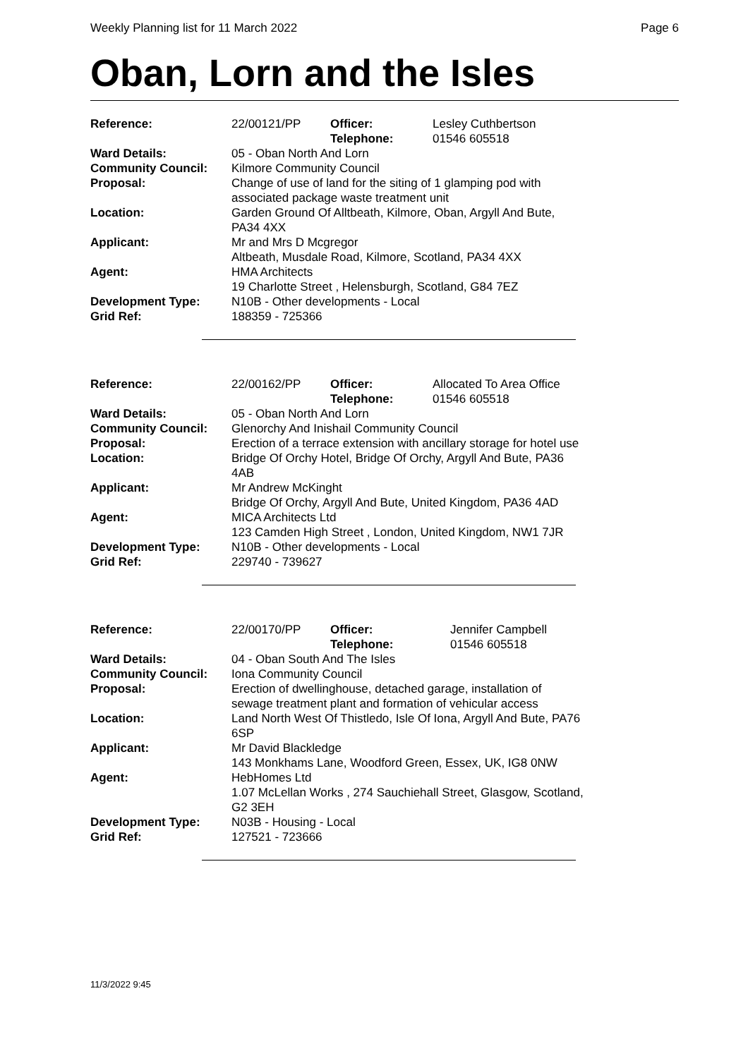Weekly Planning list for 11 March 2022 Page 6
Oban, Lorn and the Isles
| Reference: | 22/00121/PP | Officer: Telephone: | Lesley Cuthbertson 01546 605518 |
| Ward Details: | 05 - Oban North And Lorn | | |
| Community Council: | Kilmore Community Council | | |
| Proposal: | Change of use of land for the siting of 1 glamping pod with associated package waste treatment unit | | |
| Location: | Garden Ground Of Alltbeath, Kilmore, Oban, Argyll And Bute, PA34 4XX | | |
| Applicant: | Mr and Mrs D Mcgregor Altbeath, Musdale Road, Kilmore, Scotland, PA34 4XX | | |
| Agent: | HMA Architects 19 Charlotte Street , Helensburgh, Scotland, G84 7EZ | | |
| Development Type: Grid Ref: | N10B - Other developments - Local 188359 - 725366 | | |
| Reference: | 22/00162/PP | Officer: Telephone: | Allocated To Area Office 01546 605518 |
| Ward Details: | 05 - Oban North And Lorn | | |
| Community Council: | Glenorchy And Inishail Community Council | | |
| Proposal: | Erection of a terrace extension with ancillary storage for hotel use | | |
| Location: | Bridge Of Orchy Hotel, Bridge Of Orchy, Argyll And Bute, PA36 4AB | | |
| Applicant: | Mr Andrew McKinght Bridge Of Orchy, Argyll And Bute, United Kingdom, PA36 4AD | | |
| Agent: | MICA Architects Ltd 123 Camden High Street , London, United Kingdom, NW1 7JR | | |
| Development Type: Grid Ref: | N10B - Other developments - Local 229740 - 739627 | | |
| Reference: | 22/00170/PP | Officer: Telephone: | Jennifer Campbell 01546 605518 |
| Ward Details: | 04 - Oban South And The Isles | | |
| Community Council: | Iona Community Council | | |
| Proposal: | Erection of dwellinghouse, detached garage, installation of sewage treatment plant and formation of vehicular access | | |
| Location: | Land North West Of Thistledo, Isle Of Iona, Argyll And Bute, PA76 6SP | | |
| Applicant: | Mr David Blackledge 143 Monkhams Lane, Woodford Green, Essex, UK, IG8 0NW | | |
| Agent: | HebHomes Ltd 1.07 McLellan Works , 274 Sauchiehall Street, Glasgow, Scotland, G2 3EH | | |
| Development Type: Grid Ref: | N03B - Housing - Local 127521 - 723666 | | |
11/3/2022 9:45